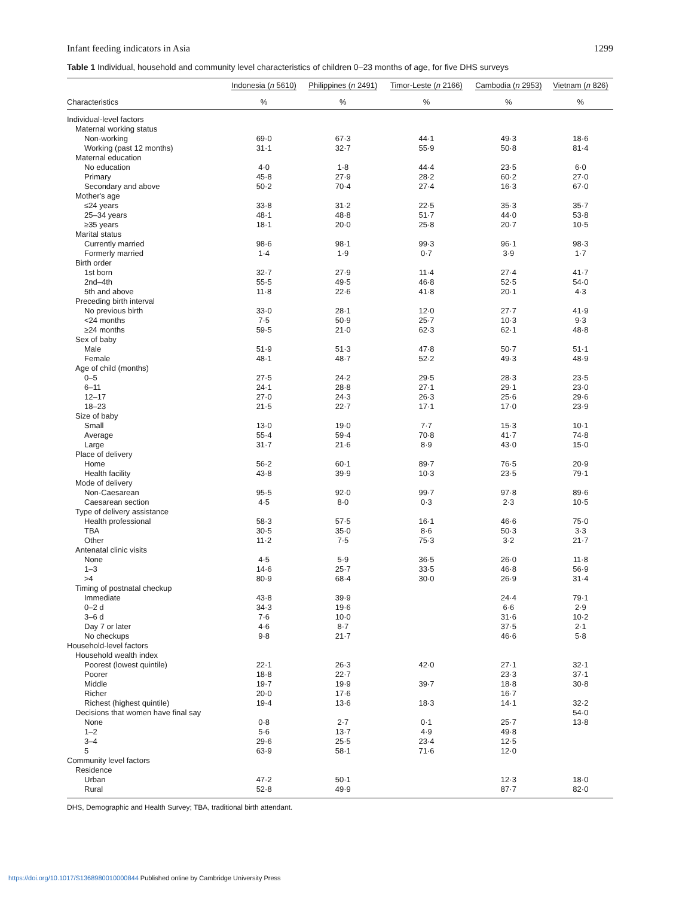Infant feeding indicators in Asia 1299
Table 1 Individual, household and community level characteristics of children 0–23 months of age, for five DHS surveys
| | Indonesia ( n 5610) | Philippines ( n 2491) | Timor-Leste ( n 2166) | Cambodia ( n 2953) | Vietnam ( n 826) |
| --- | --- | --- | --- | --- | --- |
| Characteristics | % | % | % | % | % |
| Individual-level factors | | | | | |
| Maternal working status | | | | | |
| Non-working | 69·0 | 67·3 | 44·1 | 49·3 | 18·6 |
| Working (past 12 months) | 31·1 | 32·7 | 55·9 | 50·8 | 81·4 |
| Maternal education | | | | | |
| No education | 4·0 | 1·8 | 44·4 | 23·5 | 6·0 |
| Primary | 45·8 | 27·9 | 28·2 | 60·2 | 27·0 |
| Secondary and above | 50·2 | 70·4 | 27·4 | 16·3 | 67·0 |
| Mother's age | | | | | |
| ≤24 years | 33·8 | 31·2 | 22·5 | 35·3 | 35·7 |
| 25–34 years | 48·1 | 48·8 | 51·7 | 44·0 | 53·8 |
| ≥35 years | 18·1 | 20·0 | 25·8 | 20·7 | 10·5 |
| Marital status | | | | | |
| Currently married | 98·6 | 98·1 | 99·3 | 96·1 | 98·3 |
| Formerly married | 1·4 | 1·9 | 0·7 | 3·9 | 1·7 |
| Birth order | | | | | |
| 1st born | 32·7 | 27·9 | 11·4 | 27·4 | 41·7 |
| 2nd–4th | 55·5 | 49·5 | 46·8 | 52·5 | 54·0 |
| 5th and above | 11·8 | 22·6 | 41·8 | 20·1 | 4·3 |
| Preceding birth interval | | | | | |
| No previous birth | 33·0 | 28·1 | 12·0 | 27·7 | 41·9 |
| <24 months | 7·5 | 50·9 | 25·7 | 10·3 | 9·3 |
| ≥24 months | 59·5 | 21·0 | 62·3 | 62·1 | 48·8 |
| Sex of baby | | | | | |
| Male | 51·9 | 51·3 | 47·8 | 50·7 | 51·1 |
| Female | 48·1 | 48·7 | 52·2 | 49·3 | 48·9 |
| Age of child (months) | | | | | |
| 0–5 | 27·5 | 24·2 | 29·5 | 28·3 | 23·5 |
| 6–11 | 24·1 | 28·8 | 27·1 | 29·1 | 23·0 |
| 12–17 | 27·0 | 24·3 | 26·3 | 25·6 | 29·6 |
| 18–23 | 21·5 | 22·7 | 17·1 | 17·0 | 23·9 |
| Size of baby | | | | | |
| Small | 13·0 | 19·0 | 7·7 | 15·3 | 10·1 |
| Average | 55·4 | 59·4 | 70·8 | 41·7 | 74·8 |
| Large | 31·7 | 21·6 | 8·9 | 43·0 | 15·0 |
| Place of delivery | | | | | |
| Home | 56·2 | 60·1 | 89·7 | 76·5 | 20·9 |
| Health facility | 43·8 | 39·9 | 10·3 | 23·5 | 79·1 |
| Mode of delivery | | | | | |
| Non-Caesarean | 95·5 | 92·0 | 99·7 | 97·8 | 89·6 |
| Caesarean section | 4·5 | 8·0 | 0·3 | 2·3 | 10·5 |
| Type of delivery assistance | | | | | |
| Health professional | 58·3 | 57·5 | 16·1 | 46·6 | 75·0 |
| TBA | 30·5 | 35·0 | 8·6 | 50·3 | 3·3 |
| Other | 11·2 | 7·5 | 75·3 | 3·2 | 21·7 |
| Antenatal clinic visits | | | | | |
| None | 4·5 | 5·9 | 36·5 | 26·0 | 11·8 |
| 1–3 | 14·6 | 25·7 | 33·5 | 46·8 | 56·9 |
| >4 | 80·9 | 68·4 | 30·0 | 26·9 | 31·4 |
| Timing of postnatal checkup | | | | | |
| Immediate | 43·8 | 39·9 | | 24·4 | 79·1 |
| 0–2 d | 34·3 | 19·6 | | 6·6 | 2·9 |
| 3–6 d | 7·6 | 10·0 | | 31·6 | 10·2 |
| Day 7 or later | 4·6 | 8·7 | | 37·5 | 2·1 |
| No checkups | 9·8 | 21·7 | | 46·6 | 5·8 |
| Household-level factors | | | | | |
| Household wealth index | | | | | |
| Poorest (lowest quintile) | 22·1 | 26·3 | 42·0 | 27·1 | 32·1 |
| Poorer | 18·8 | 22·7 | | 23·3 | 37·1 |
| Middle | 19·7 | 19·9 | 39·7 | 18·8 | 30·8 |
| Richer | 20·0 | 17·6 | | 16·7 | |
| Richest (highest quintile) | 19·4 | 13·6 | 18·3 | 14·1 | 32·2 |
| Decisions that women have final say | | | | | 54·0 |
| None | 0·8 | 2·7 | 0·1 | 25·7 | 13·8 |
| 1–2 | 5·6 | 13·7 | 4·9 | 49·8 | |
| 3–4 | 29·6 | 25·5 | 23·4 | 12·5 | |
| 5 | 63·9 | 58·1 | 71·6 | 12·0 | |
| Community level factors | | | | | |
| Residence | | | | | |
| Urban | 47·2 | 50·1 | | 12·3 | 18·0 |
| Rural | 52·8 | 49·9 | | 87·7 | 82·0 |
DHS, Demographic and Health Survey; TBA, traditional birth attendant.
https://doi.org/10.1017/S1368980010000844 Published online by Cambridge University Press